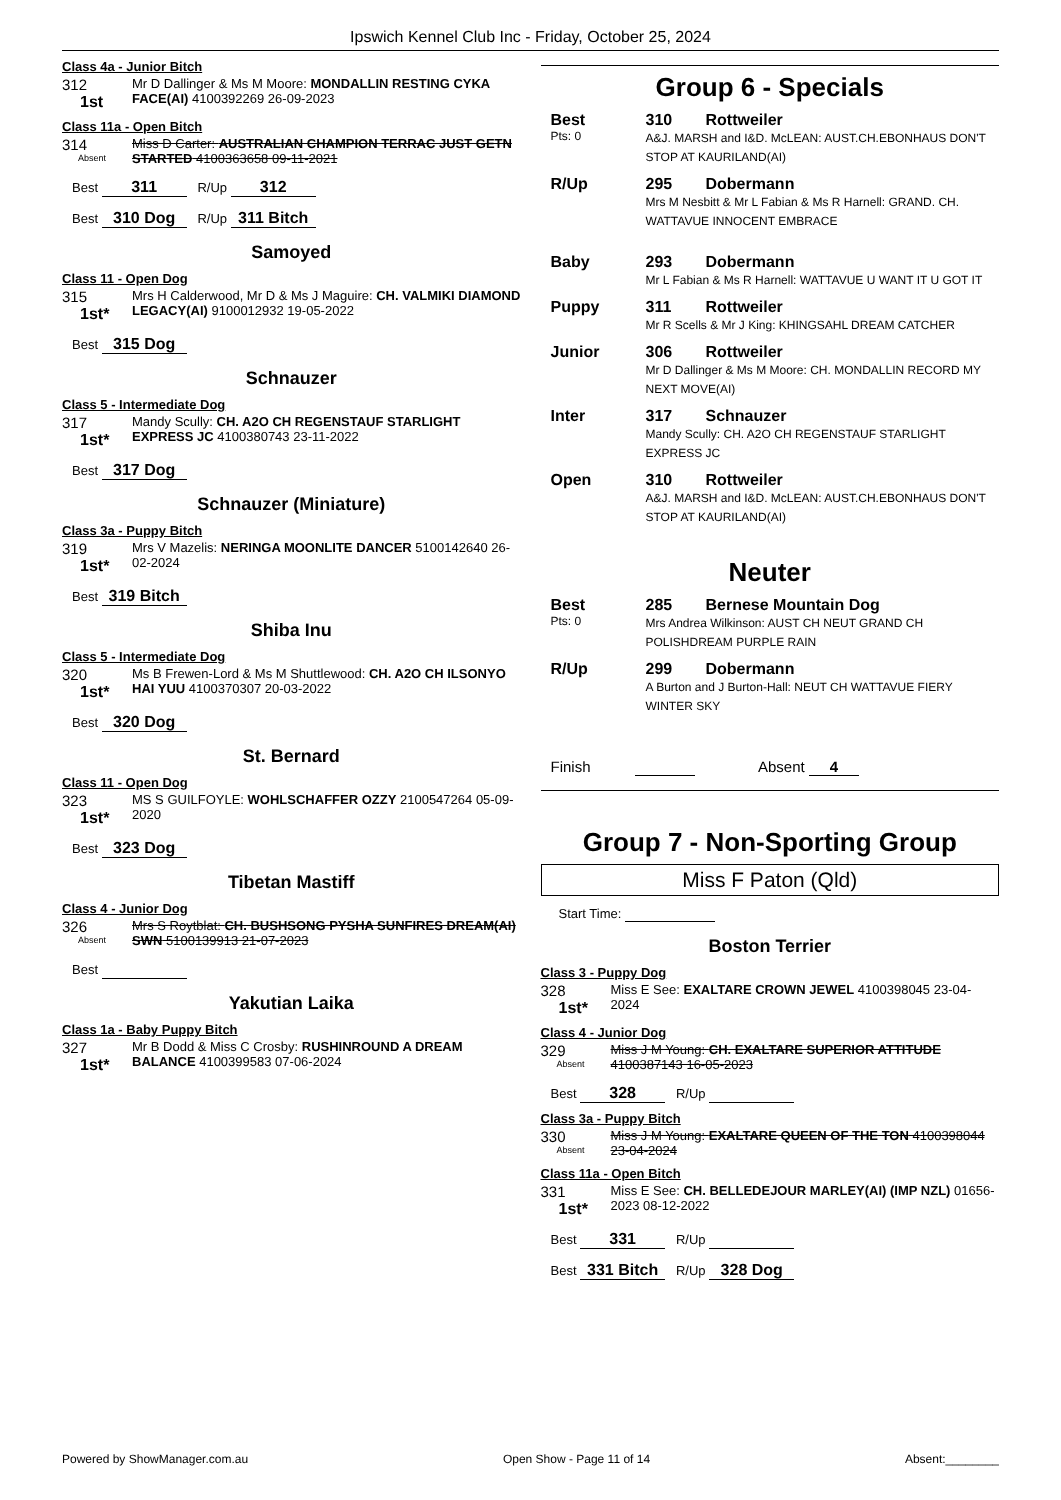Ipswich Kennel Club Inc - Friday, October 25, 2024
Class 4a - Junior Bitch
312
1st
Mr D Dallinger & Ms M Moore: MONDALLIN RESTING CYKA FACE(AI) 4100392269 26-09-2023
Class 11a - Open Bitch
314
Absent
Miss D Carter: AUSTRALIAN CHAMPION TERRAC JUST GETN STARTED 4100363658 09-11-2021
Best 311 R/Up 312
Best 310 Dog R/Up 311 Bitch
Samoyed
Class 11 - Open Dog
315
1st*
Mrs H Calderwood, Mr D & Ms J Maguire: CH. VALMIKI DIAMOND LEGACY(AI) 9100012932 19-05-2022
Best 315 Dog
Schnauzer
Class 5 - Intermediate Dog
317
1st*
Mandy Scully: CH. A2O CH REGENSTAUF STARLIGHT EXPRESS JC 4100380743 23-11-2022
Best 317 Dog
Schnauzer (Miniature)
Class 3a - Puppy Bitch
319
1st*
Mrs V Mazelis: NERINGA MOONLITE DANCER 5100142640 26-02-2024
Best 319 Bitch
Shiba Inu
Class 5 - Intermediate Dog
320
1st*
Ms B Frewen-Lord & Ms M Shuttlewood: CH. A2O CH ILSONYO HAI YUU 4100370307 20-03-2022
Best 320 Dog
St. Bernard
Class 11 - Open Dog
323
1st*
MS S GUILFOYLE: WOHLSCHAFFER OZZY 2100547264 05-09-2020
Best 323 Dog
Tibetan Mastiff
Class 4 - Junior Dog
326
Absent
Mrs S Roytblat: CH. BUSHSONG PYSHA SUNFIRES DREAM(AI) SWN 5100139913 21-07-2023
Best
Yakutian Laika
Class 1a - Baby Puppy Bitch
327
1st*
Mr B Dodd & Miss C Crosby: RUSHINROUND A DREAM BALANCE 4100399583 07-06-2024
Group 6 - Specials
Best 310 Rottweiler
Pts: 0
A&J. MARSH and I&D. McLEAN: AUST.CH.EBONHAUS DON'T STOP AT KAURILAND(AI)
R/Up 295 Dobermann
Mrs M Nesbitt & Mr L Fabian & Ms R Harnell: GRAND. CH. WATTAVUE INNOCENT EMBRACE
Baby 293 Dobermann
Mr L Fabian & Ms R Harnell: WATTAVUE U WANT IT U GOT IT
Puppy 311 Rottweiler
Mr R Scells & Mr J King: KHINGSAHL DREAM CATCHER
Junior 306 Rottweiler
Mr D Dallinger & Ms M Moore: CH. MONDALLIN RECORD MY NEXT MOVE(AI)
Inter 317 Schnauzer
Mandy Scully: CH. A2O CH REGENSTAUF STARLIGHT EXPRESS JC
Open 310 Rottweiler
A&J. MARSH and I&D. McLEAN: AUST.CH.EBONHAUS DON'T STOP AT KAURILAND(AI)
Neuter
Best 285 Bernese Mountain Dog
Pts: 0
Mrs Andrea Wilkinson: AUST CH NEUT GRAND CH POLISHDREAM PURPLE RAIN
R/Up 299 Dobermann
A Burton and J Burton-Hall: NEUT CH WATTAVUE FIERY WINTER SKY
Finish Absent 4
Group 7 - Non-Sporting Group
Miss F Paton (Qld)
Start Time:
Boston Terrier
Class 3 - Puppy Dog
328
1st*
Miss E See: EXALTARE CROWN JEWEL 4100398045 23-04-2024
Class 4 - Junior Dog
329
Absent
Miss J M Young: CH. EXALTARE SUPERIOR ATTITUDE 4100387143 16-05-2023
Best 328 R/Up
Class 3a - Puppy Bitch
330
Absent
Miss J M Young: EXALTARE QUEEN OF THE TON 4100398044 23-04-2024
Class 11a - Open Bitch
331
1st*
Miss E See: CH. BELLEDEJOUR MARLEY(AI) (IMP NZL) 01656-2023 08-12-2022
Best 331 R/Up
Best 331 Bitch R/Up 328 Dog
Powered by ShowManager.com.au Open Show - Page 11 of 14 Absent:________